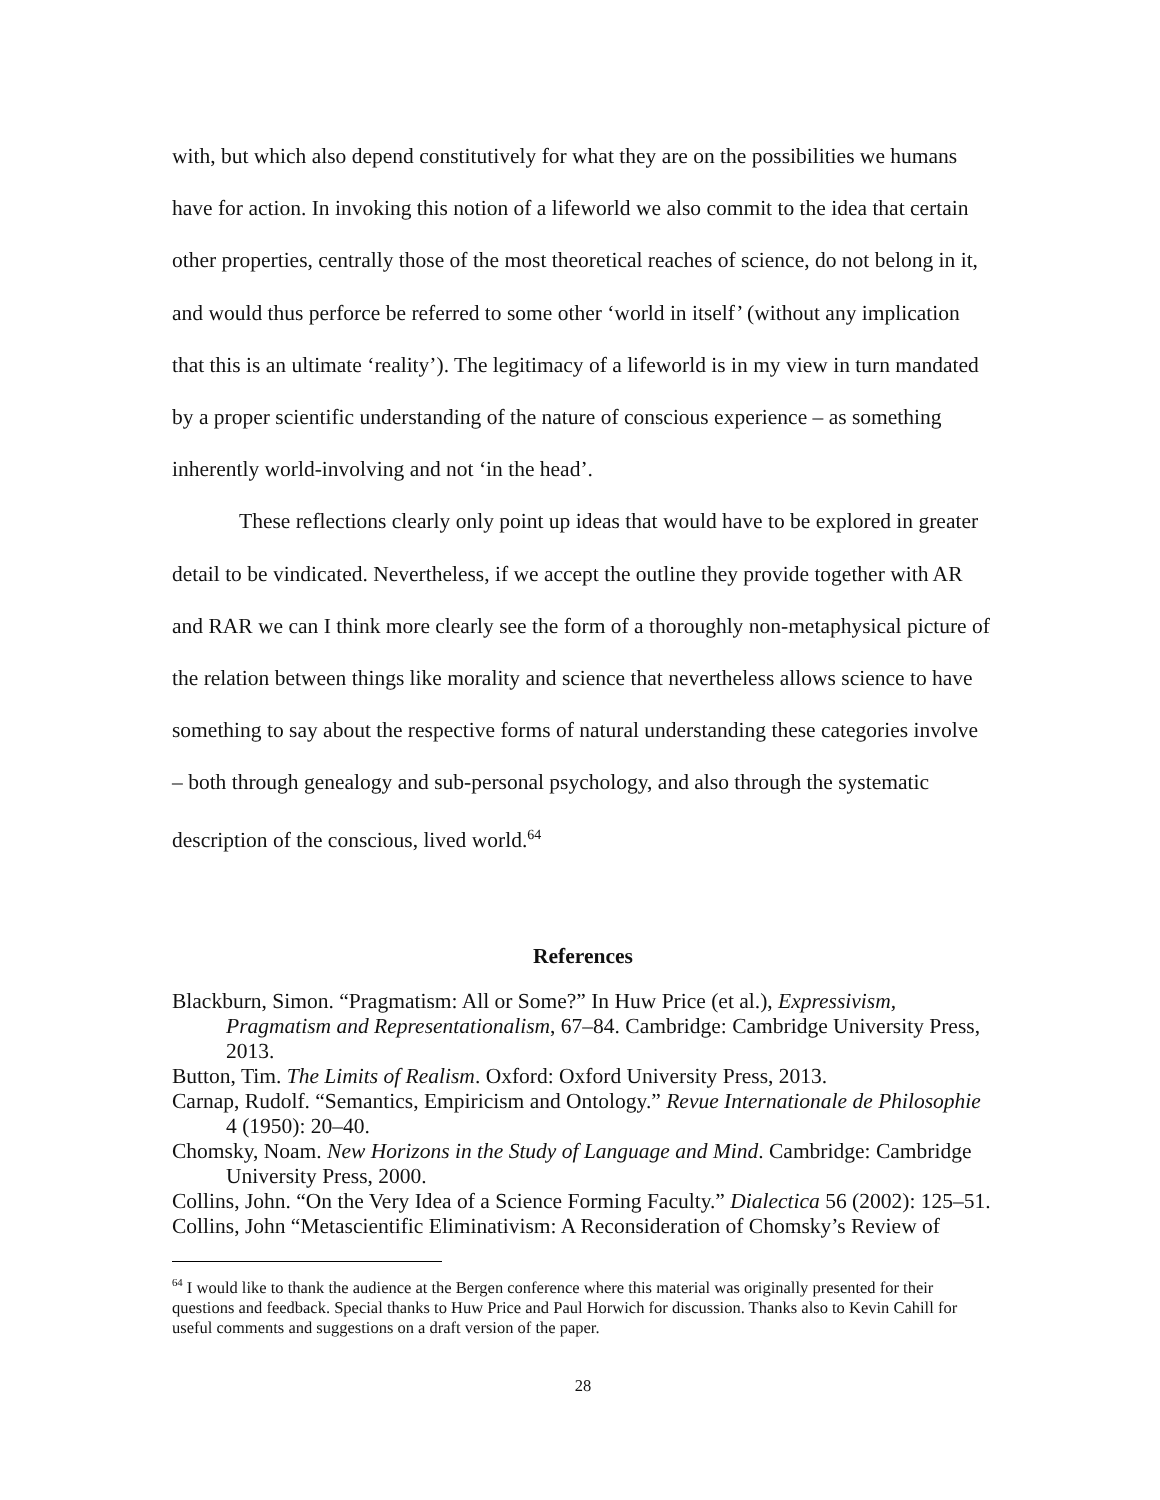with, but which also depend constitutively for what they are on the possibilities we humans have for action. In invoking this notion of a lifeworld we also commit to the idea that certain other properties, centrally those of the most theoretical reaches of science, do not belong in it, and would thus perforce be referred to some other ‘world in itself’ (without any implication that this is an ultimate ‘reality’). The legitimacy of a lifeworld is in my view in turn mandated by a proper scientific understanding of the nature of conscious experience – as something inherently world-involving and not ‘in the head’.
These reflections clearly only point up ideas that would have to be explored in greater detail to be vindicated. Nevertheless, if we accept the outline they provide together with AR and RAR we can I think more clearly see the form of a thoroughly non-metaphysical picture of the relation between things like morality and science that nevertheless allows science to have something to say about the respective forms of natural understanding these categories involve – both through genealogy and sub-personal psychology, and also through the systematic description of the conscious, lived world.<sup>64</sup>
References
Blackburn, Simon. “Pragmatism: All or Some?” In Huw Price (et al.), Expressivism, Pragmatism and Representationalism, 67–84. Cambridge: Cambridge University Press, 2013.
Button, Tim. The Limits of Realism. Oxford: Oxford University Press, 2013.
Carnap, Rudolf. “Semantics, Empiricism and Ontology.” Revue Internationale de Philosophie 4 (1950): 20–40.
Chomsky, Noam. New Horizons in the Study of Language and Mind. Cambridge: Cambridge University Press, 2000.
Collins, John. “On the Very Idea of a Science Forming Faculty.” Dialectica 56 (2002): 125–51.
Collins, John “Metascientific Eliminativism: A Reconsideration of Chomsky’s Review of
<sup>64</sup> I would like to thank the audience at the Bergen conference where this material was originally presented for their questions and feedback. Special thanks to Huw Price and Paul Horwich for discussion. Thanks also to Kevin Cahill for useful comments and suggestions on a draft version of the paper.
28